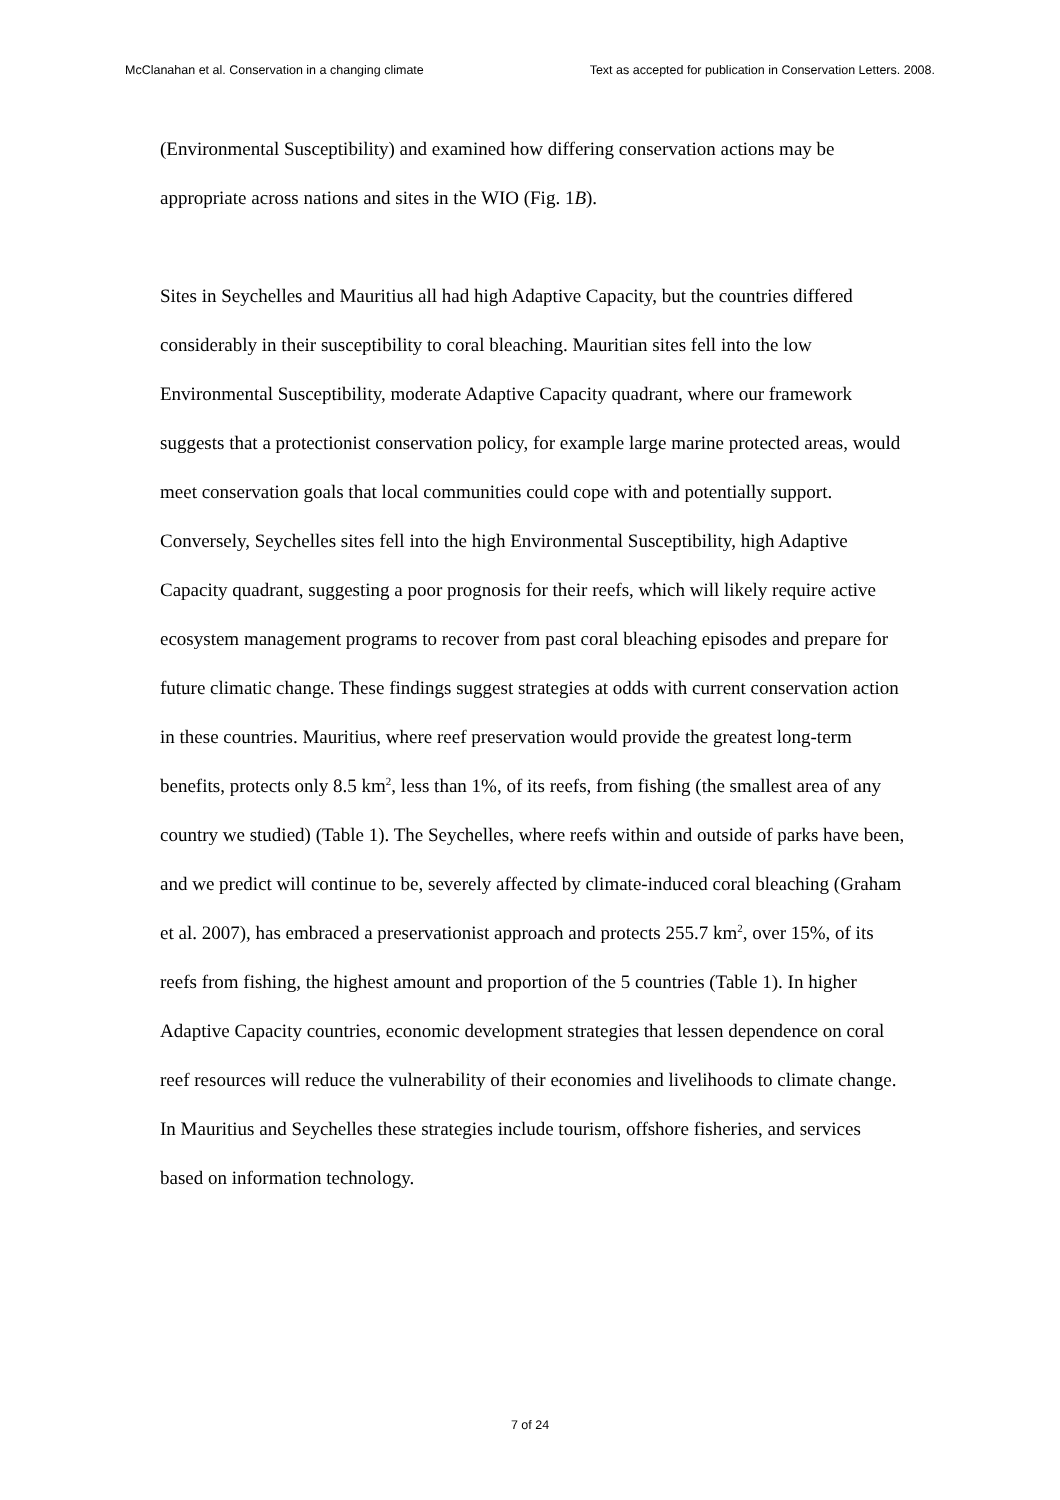McClanahan et al. Conservation in a changing climate Text as accepted for publication in Conservation Letters. 2008.
(Environmental Susceptibility) and examined how differing conservation actions may be appropriate across nations and sites in the WIO (Fig. 1B).
Sites in Seychelles and Mauritius all had high Adaptive Capacity, but the countries differed considerably in their susceptibility to coral bleaching. Mauritian sites fell into the low Environmental Susceptibility, moderate Adaptive Capacity quadrant, where our framework suggests that a protectionist conservation policy, for example large marine protected areas, would meet conservation goals that local communities could cope with and potentially support. Conversely, Seychelles sites fell into the high Environmental Susceptibility, high Adaptive Capacity quadrant, suggesting a poor prognosis for their reefs, which will likely require active ecosystem management programs to recover from past coral bleaching episodes and prepare for future climatic change. These findings suggest strategies at odds with current conservation action in these countries. Mauritius, where reef preservation would provide the greatest long-term benefits, protects only 8.5 km<sup>2</sup>, less than 1%, of its reefs, from fishing (the smallest area of any country we studied) (Table 1). The Seychelles, where reefs within and outside of parks have been, and we predict will continue to be, severely affected by climate-induced coral bleaching (Graham et al. 2007), has embraced a preservationist approach and protects 255.7 km<sup>2</sup>, over 15%, of its reefs from fishing, the highest amount and proportion of the 5 countries (Table 1). In higher Adaptive Capacity countries, economic development strategies that lessen dependence on coral reef resources will reduce the vulnerability of their economies and livelihoods to climate change. In Mauritius and Seychelles these strategies include tourism, offshore fisheries, and services based on information technology.
7 of 24